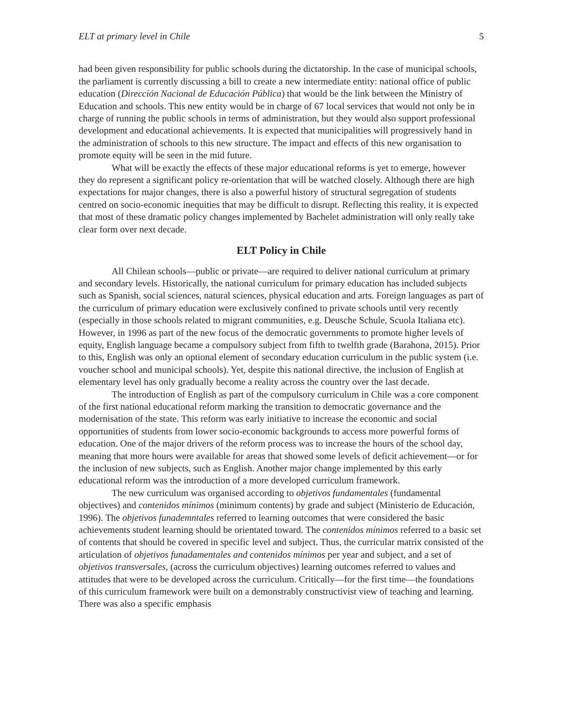ELT at primary level in Chile 5
had been given responsibility for public schools during the dictatorship. In the case of municipal schools, the parliament is currently discussing a bill to create a new intermediate entity: national office of public education (Dirección Nacional de Educación Pública) that would be the link between the Ministry of Education and schools. This new entity would be in charge of 67 local services that would not only be in charge of running the public schools in terms of administration, but they would also support professional development and educational achievements. It is expected that municipalities will progressively hand in the administration of schools to this new structure. The impact and effects of this new organisation to promote equity will be seen in the mid future.
What will be exactly the effects of these major educational reforms is yet to emerge, however they do represent a significant policy re-orientation that will be watched closely. Although there are high expectations for major changes, there is also a powerful history of structural segregation of students centred on socio-economic inequities that may be difficult to disrupt. Reflecting this reality, it is expected that most of these dramatic policy changes implemented by Bachelet administration will only really take clear form over next decade.
ELT Policy in Chile
All Chilean schools—public or private—are required to deliver national curriculum at primary and secondary levels. Historically, the national curriculum for primary education has included subjects such as Spanish, social sciences, natural sciences, physical education and arts. Foreign languages as part of the curriculum of primary education were exclusively confined to private schools until very recently (especially in those schools related to migrant communities, e.g. Deusche Schule, Scuola Italiana etc). However, in 1996 as part of the new focus of the democratic governments to promote higher levels of equity, English language became a compulsory subject from fifth to twelfth grade (Barahona, 2015). Prior to this, English was only an optional element of secondary education curriculum in the public system (i.e. voucher school and municipal schools). Yet, despite this national directive, the inclusion of English at elementary level has only gradually become a reality across the country over the last decade.
The introduction of English as part of the compulsory curriculum in Chile was a core component of the first national educational reform marking the transition to democratic governance and the modernisation of the state. This reform was early initiative to increase the economic and social opportunities of students from lower socio-economic backgrounds to access more powerful forms of education. One of the major drivers of the reform process was to increase the hours of the school day, meaning that more hours were available for areas that showed some levels of deficit achievement—or for the inclusion of new subjects, such as English. Another major change implemented by this early educational reform was the introduction of a more developed curriculum framework.
The new curriculum was organised according to objetivos fundamentales (fundamental objectives) and contenidos mínimos (minimum contents) by grade and subject (Ministerio de Educación, 1996). The objetivos funademntales referred to learning outcomes that were considered the basic achievements student learning should be orientated toward. The contenidos mínimos referred to a basic set of contents that should be covered in specific level and subject. Thus, the curricular matrix consisted of the articulation of objetivos funadamentales and contenidos mínimos per year and subject, and a set of objetivos transversales, (across the curriculum objectives) learning outcomes referred to values and attitudes that were to be developed across the curriculum. Critically—for the first time—the foundations of this curriculum framework were built on a demonstrably constructivist view of teaching and learning. There was also a specific emphasis